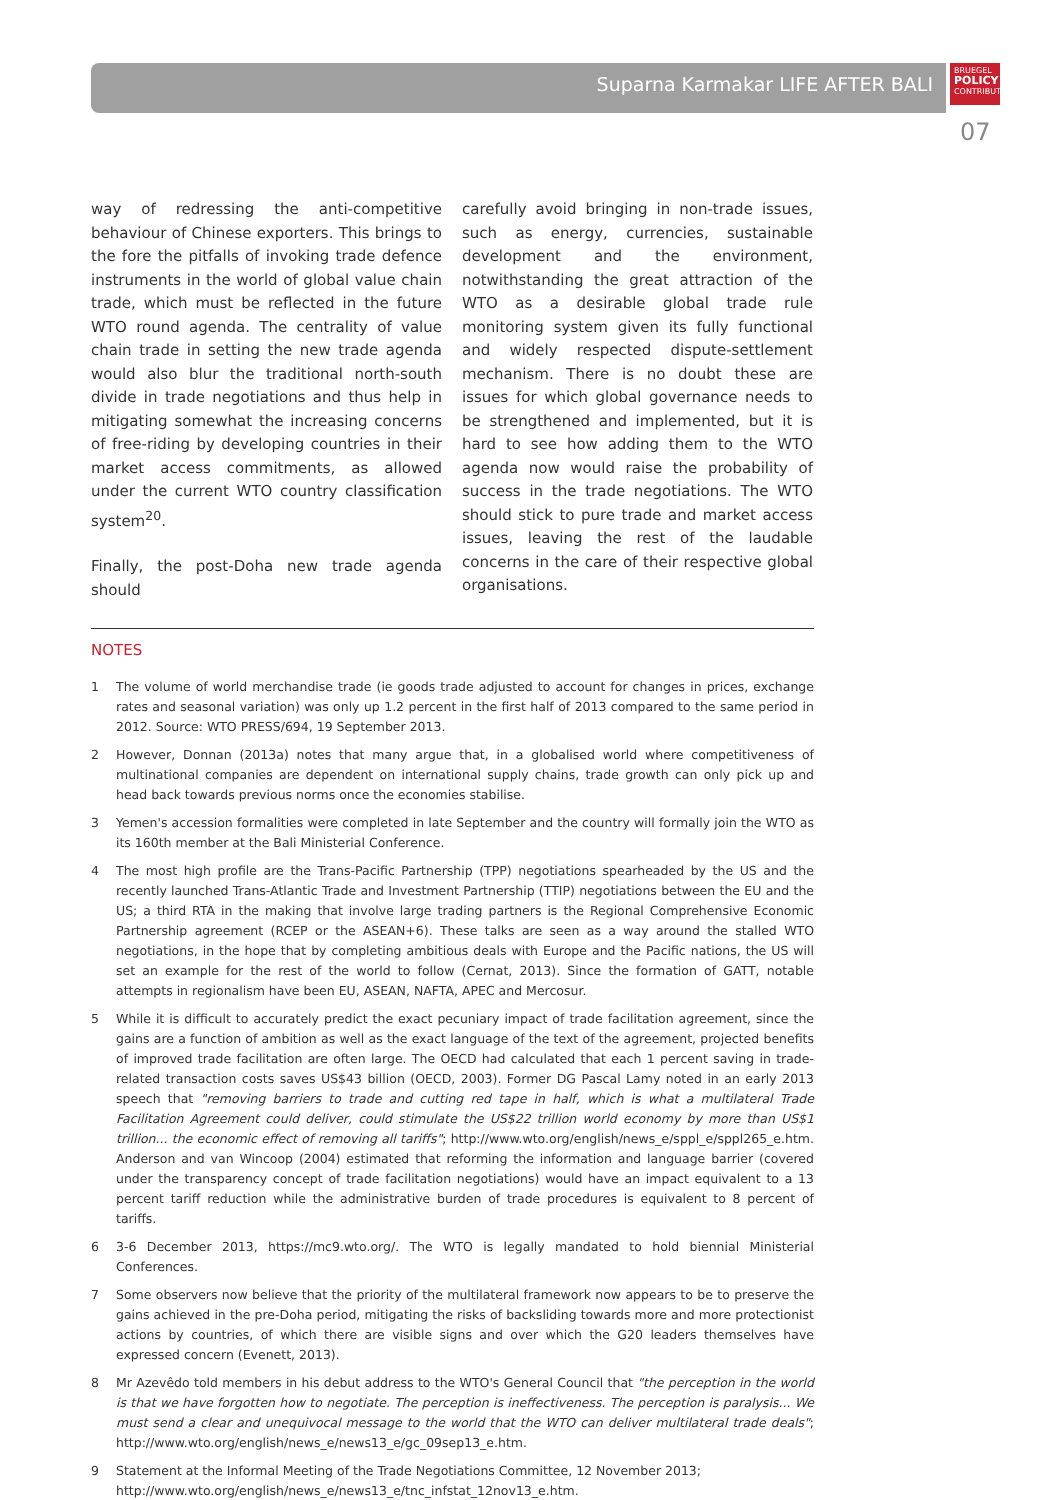Suparna Karmakar LIFE AFTER BALI
BRUEGEL
POLICY
CONTRIBUTION
07
way of redressing the anti-competitive behaviour of Chinese exporters. This brings to the fore the pitfalls of invoking trade defence instruments in the world of global value chain trade, which must be reflected in the future WTO round agenda. The centrality of value chain trade in setting the new trade agenda would also blur the traditional north-south divide in trade negotiations and thus help in mitigating somewhat the increasing concerns of free-riding by developing countries in their market access commitments, as allowed under the current WTO country classification system<sup>20</sup>.
Finally, the post-Doha new trade agenda should
carefully avoid bringing in non-trade issues, such as energy, currencies, sustainable development and the environment, notwithstanding the great attraction of the WTO as a desirable global trade rule monitoring system given its fully functional and widely respected dispute-settlement mechanism. There is no doubt these are issues for which global governance needs to be strengthened and implemented, but it is hard to see how adding them to the WTO agenda now would raise the probability of success in the trade negotiations. The WTO should stick to pure trade and market access issues, leaving the rest of the laudable concerns in the care of their respective global organisations.
NOTES
1 The volume of world merchandise trade (ie goods trade adjusted to account for changes in prices, exchange rates and seasonal variation) was only up 1.2 percent in the first half of 2013 compared to the same period in 2012. Source: WTO PRESS/694, 19 September 2013.
2 However, Donnan (2013a) notes that many argue that, in a globalised world where competitiveness of multinational companies are dependent on international supply chains, trade growth can only pick up and head back towards previous norms once the economies stabilise.
3 Yemen's accession formalities were completed in late September and the country will formally join the WTO as its 160th member at the Bali Ministerial Conference.
4 The most high profile are the Trans-Pacific Partnership (TPP) negotiations spearheaded by the US and the recently launched Trans-Atlantic Trade and Investment Partnership (TTIP) negotiations between the EU and the US; a third RTA in the making that involve large trading partners is the Regional Comprehensive Economic Partnership agreement (RCEP or the ASEAN+6). These talks are seen as a way around the stalled WTO negotiations, in the hope that by completing ambitious deals with Europe and the Pacific nations, the US will set an example for the rest of the world to follow (Cernat, 2013). Since the formation of GATT, notable attempts in regionalism have been EU, ASEAN, NAFTA, APEC and Mercosur.
5 While it is difficult to accurately predict the exact pecuniary impact of trade facilitation agreement, since the gains are a function of ambition as well as the exact language of the text of the agreement, projected benefits of improved trade facilitation are often large. The OECD had calculated that each 1 percent saving in trade-related transaction costs saves US$43 billion (OECD, 2003). Former DG Pascal Lamy noted in an early 2013 speech that "removing barriers to trade and cutting red tape in half, which is what a multilateral Trade Facilitation Agreement could deliver, could stimulate the US$22 trillion world economy by more than US$1 trillion... the economic effect of removing all tariffs"; http://www.wto.org/english/news_e/sppl_e/sppl265_e.htm. Anderson and van Wincoop (2004) estimated that reforming the information and language barrier (covered under the transparency concept of trade facilitation negotiations) would have an impact equivalent to a 13 percent tariff reduction while the administrative burden of trade procedures is equivalent to 8 percent of tariffs.
6 3-6 December 2013, https://mc9.wto.org/. The WTO is legally mandated to hold biennial Ministerial Conferences.
7 Some observers now believe that the priority of the multilateral framework now appears to be to preserve the gains achieved in the pre-Doha period, mitigating the risks of backsliding towards more and more protectionist actions by countries, of which there are visible signs and over which the G20 leaders themselves have expressed concern (Evenett, 2013).
8 Mr Azevêdo told members in his debut address to the WTO's General Council that "the perception in the world is that we have forgotten how to negotiate. The perception is ineffectiveness. The perception is paralysis... We must send a clear and unequivocal message to the world that the WTO can deliver multilateral trade deals"; http://www.wto.org/english/news_e/news13_e/gc_09sep13_e.htm.
9 Statement at the Informal Meeting of the Trade Negotiations Committee, 12 November 2013;
http://www.wto.org/english/news_e/news13_e/tnc_infstat_12nov13_e.htm.